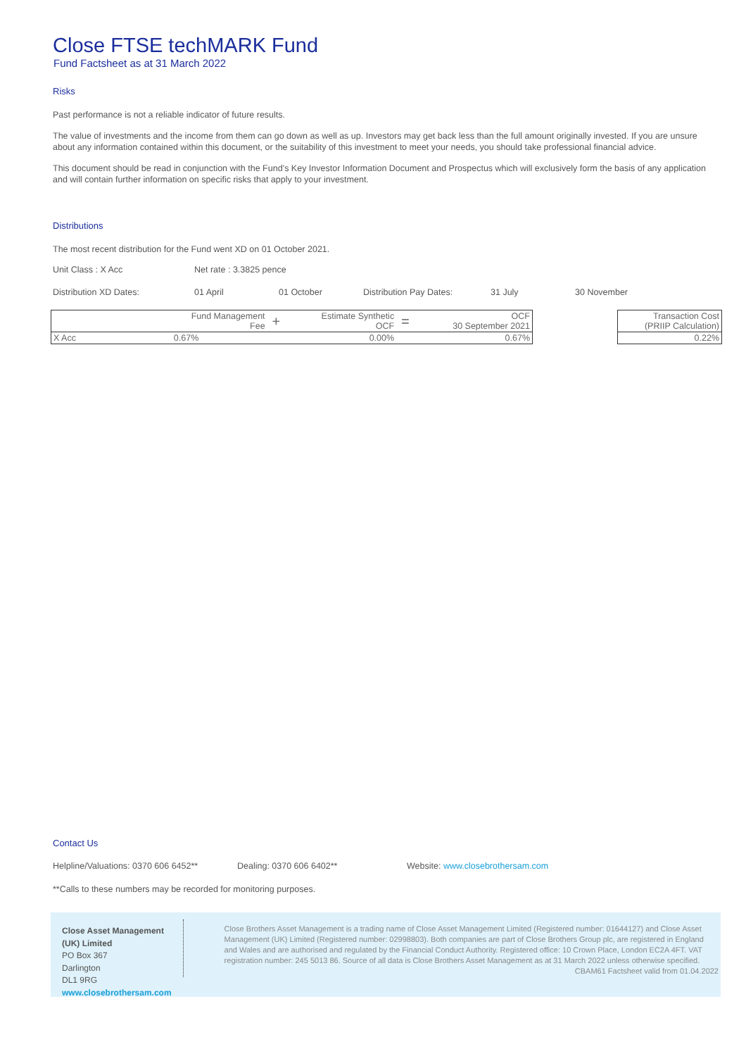Close FTSE techMARK Fund
Fund Factsheet as at 31 March 2022
Risks
Past performance is not a reliable indicator of future results.
The value of investments and the income from them can go down as well as up. Investors may get back less than the full amount originally invested. If you are unsure about any information contained within this document, or the suitability of this investment to meet your needs, you should take professional financial advice.
This document should be read in conjunction with the Fund’s Key Investor Information Document and Prospectus which will exclusively form the basis of any application and will contain further information on specific risks that apply to your investment.
Distributions
The most recent distribution for the Fund went XD on 01 October 2021.
Unit Class : X Acc Net rate : 3.3825 pence
Distribution XD Dates: 01 April 01 October Distribution Pay Dates: 31 July 30 November
| Fund Management Fee | + | Estimate Synthetic OCF | = | OCF 30 September 2021 |
| X Acc 0.67% | | 0.00% | | 0.67% |
| Transaction Cost (PRIIP Calculation) |
| 0.22% |
Contact Us
Helpline/Valuations: 0370 606 6452** Dealing: 0370 606 6402** Website: www.closebrothersam.com
**Calls to these numbers may be recorded for monitoring purposes.
Close Asset Management (UK) Limited
PO Box 367
Darlington
DL1 9RG
www.closebrothersam.com
Close Brothers Asset Management is a trading name of Close Asset Management Limited (Registered number: 01644127) and Close Asset Management (UK) Limited (Registered number: 02998803). Both companies are part of Close Brothers Group plc, are registered in England and Wales and are authorised and regulated by the Financial Conduct Authority. Registered office: 10 Crown Place, London EC2A 4FT. VAT registration number: 245 5013 86. Source of all data is Close Brothers Asset Management as at 31 March 2022 unless otherwise specified.
CBAM61 Factsheet valid from 01.04.2022